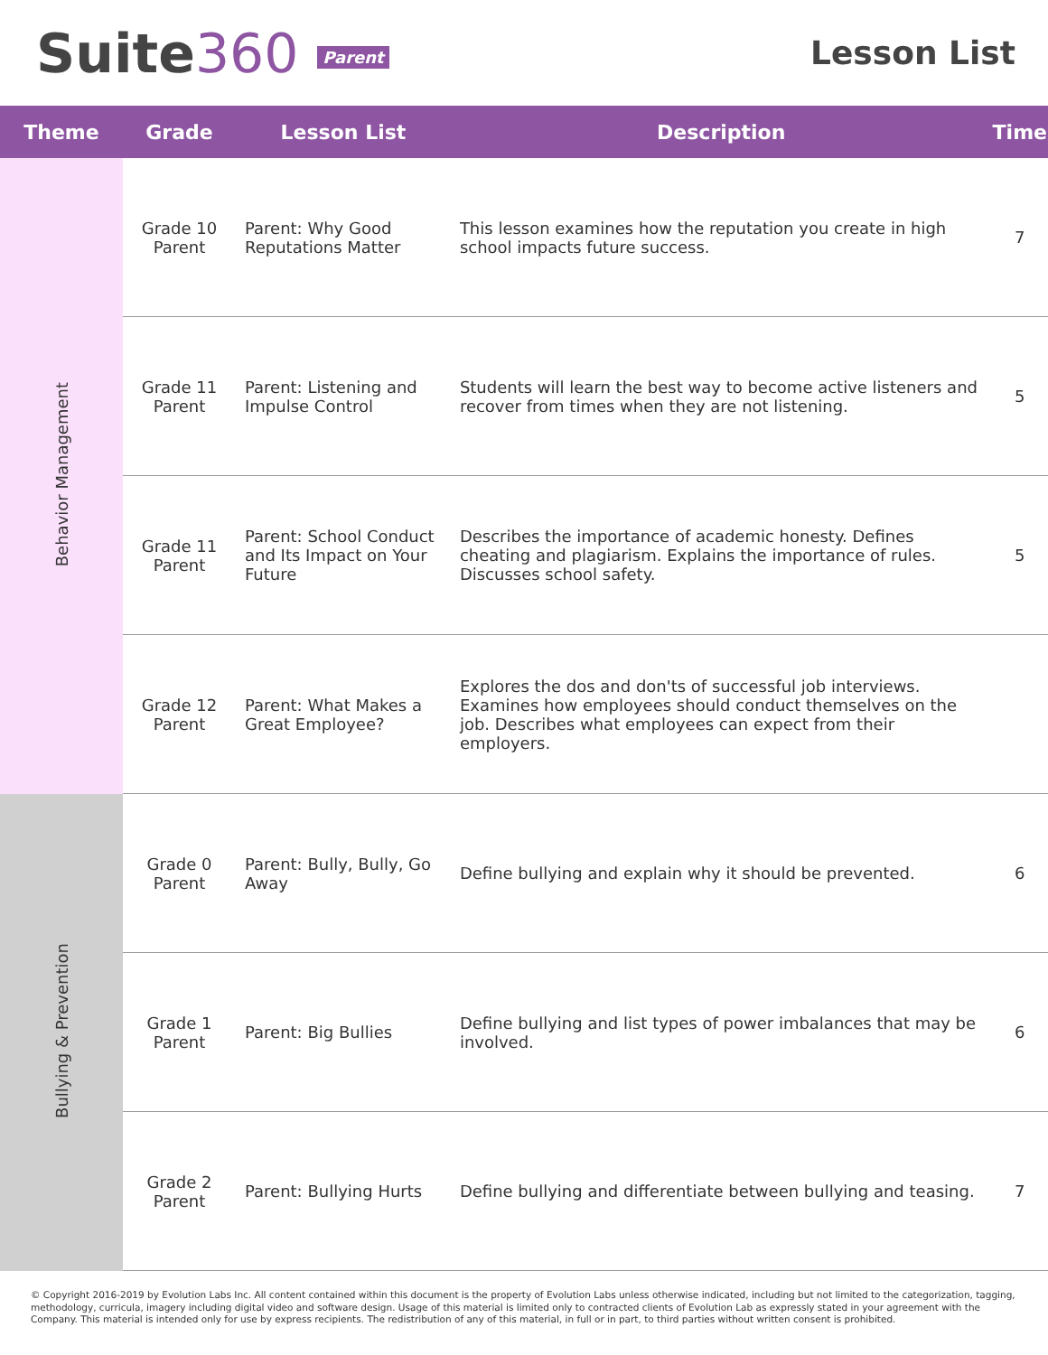Suite360 Parent
Lesson List
| Theme | Grade | Lesson List | Description | Time |
| --- | --- | --- | --- | --- |
| Behavior Management | Grade 10 Parent | Parent: Why Good Reputations Matter | This lesson examines how the reputation you create in high school impacts future success. | 7 |
| | Grade 11 Parent | Parent: Listening and Impulse Control | Students will learn the best way to become active listeners and recover from times when they are not listening. | 5 |
| | Grade 11 Parent | Parent: School Conduct and Its Impact on Your Future | Describes the importance of academic honesty. Defines cheating and plagiarism. Explains the importance of rules. Discusses school safety. | 5 |
| | Grade 12 Parent | Parent: What Makes a Great Employee? | Explores the dos and don'ts of successful job interviews. Examines how employees should conduct themselves on the job. Describes what employees can expect from their employers. | |
| Bullying & Prevention | Grade 0 Parent | Parent: Bully, Bully, Go Away | Define bullying and explain why it should be prevented. | 6 |
| | Grade 1 Parent | Parent: Big Bullies | Define bullying and list types of power imbalances that may be involved. | 6 |
| | Grade 2 Parent | Parent: Bullying Hurts | Define bullying and differentiate between bullying and teasing. | 7 |
© Copyright 2016-2019 by Evolution Labs Inc. All content contained within this document is the property of Evolution Labs unless otherwise indicated, including but not limited to the categorization, tagging, methodology, curricula, imagery including digital video and software design. Usage of this material is limited only to contracted clients of Evolution Lab as expressly stated in your agreement with the Company. This material is intended only for use by express recipients. The redistribution of any of this material, in full or in part, to third parties without written consent is prohibited.